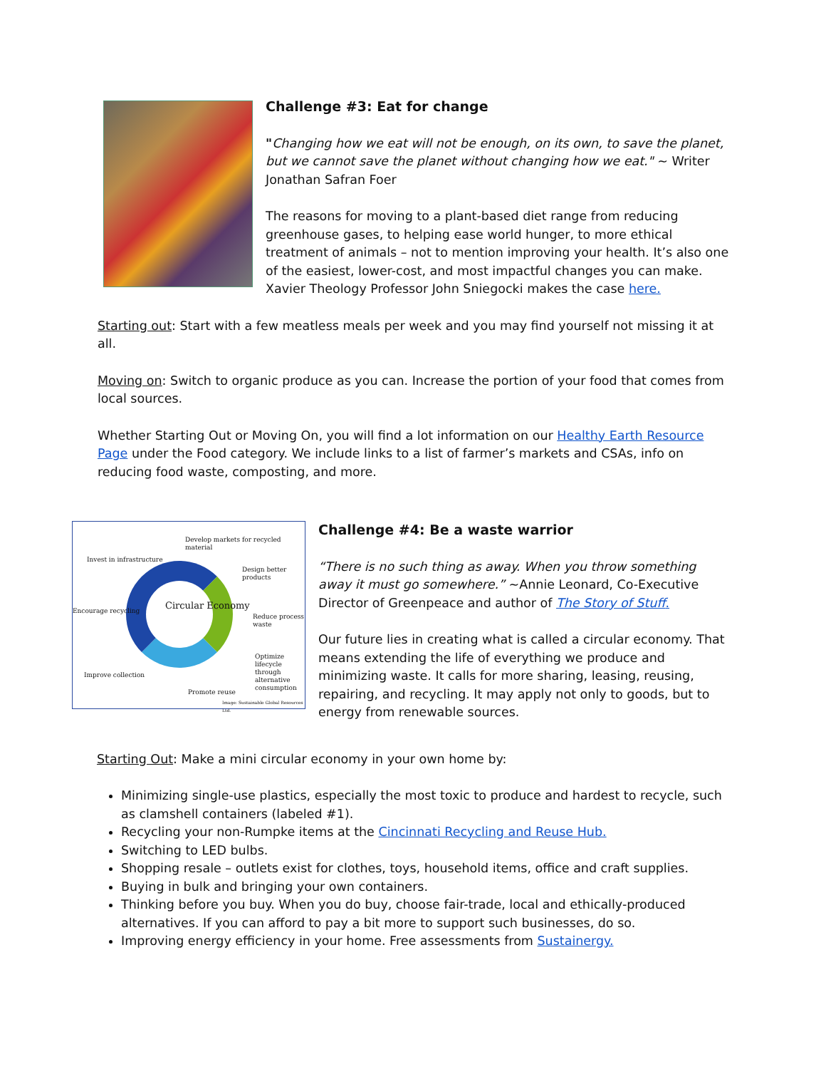Challenge #3: Eat for change
"Changing how we eat will not be enough, on its own, to save the planet, but we cannot save the planet without changing how we eat." ~ Writer Jonathan Safran Foer
The reasons for moving to a plant-based diet range from reducing greenhouse gases, to helping ease world hunger, to more ethical treatment of animals – not to mention improving your health. It’s also one of the easiest, lower-cost, and most impactful changes you can make. Xavier Theology Professor John Sniegocki makes the case here.
Starting out: Start with a few meatless meals per week and you may find yourself not missing it at all.
Moving on: Switch to organic produce as you can. Increase the portion of your food that comes from local sources.
Whether Starting Out or Moving On, you will find a lot information on our Healthy Earth Resource Page under the Food category. We include links to a list of farmer’s markets and CSAs, info on reducing food waste, composting, and more.
Develop markets for recycled material
Invest in infrastructure
Design better products
Circular Economy
Encourage recycling
Reduce process waste
Optimize lifecycle through alternative consumption
Improve collection
Promote reuse
Image: Sustainable Global Resources Ltd.
Challenge #4: Be a waste warrior
“There is no such thing as away. When you throw something away it must go somewhere.” ~Annie Leonard, Co-Executive Director of Greenpeace and author of The Story of Stuff.
Our future lies in creating what is called a circular economy. That means extending the life of everything we produce and minimizing waste. It calls for more sharing, leasing, reusing, repairing, and recycling. It may apply not only to goods, but to energy from renewable sources.
Starting Out: Make a mini circular economy in your own home by:
Minimizing single-use plastics, especially the most toxic to produce and hardest to recycle, such as clamshell containers (labeled #1).
Recycling your non-Rumpke items at the Cincinnati Recycling and Reuse Hub.
Switching to LED bulbs.
Shopping resale – outlets exist for clothes, toys, household items, office and craft supplies.
Buying in bulk and bringing your own containers.
Thinking before you buy. When you do buy, choose fair-trade, local and ethically-produced alternatives. If you can afford to pay a bit more to support such businesses, do so.
Improving energy efficiency in your home. Free assessments from Sustainergy.